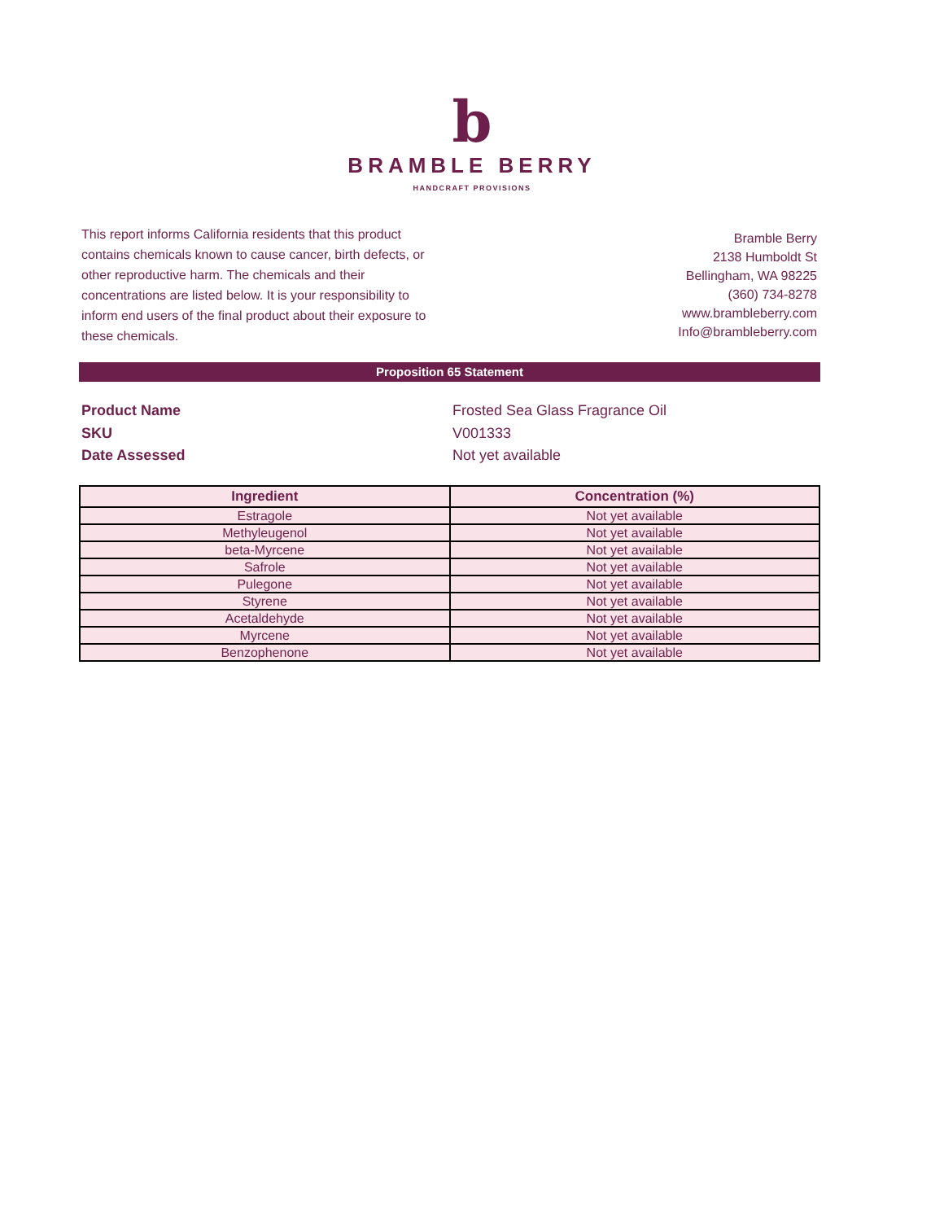b
BRAMBLE BERRY
HANDCRAFT PROVISIONS
This report informs California residents that this product contains chemicals known to cause cancer, birth defects, or other reproductive harm. The chemicals and their concentrations are listed below. It is your responsibility to inform end users of the final product about their exposure to these chemicals.
Bramble Berry
2138 Humboldt St
Bellingham, WA 98225
(360) 734-8278
www.brambleberry.com
Info@brambleberry.com
Proposition 65 Statement
Product Name Frosted Sea Glass Fragrance Oil
SKU V001333
Date Assessed Not yet available
| Ingredient | Concentration (%) |
| --- | --- |
| Estragole | Not yet available |
| Methyleugenol | Not yet available |
| beta-Myrcene | Not yet available |
| Safrole | Not yet available |
| Pulegone | Not yet available |
| Styrene | Not yet available |
| Acetaldehyde | Not yet available |
| Myrcene | Not yet available |
| Benzophenone | Not yet available |